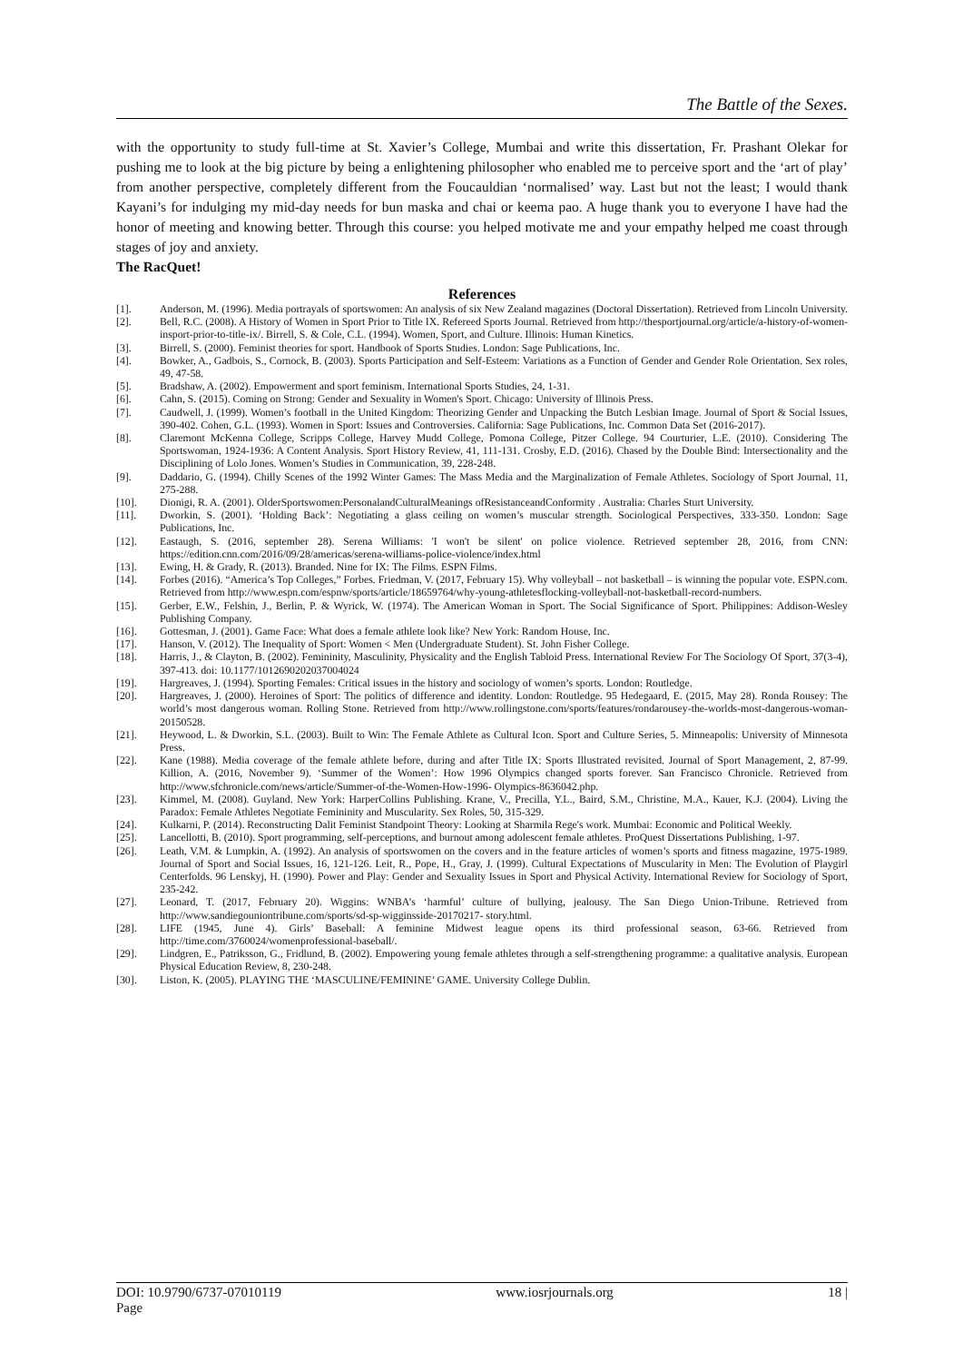The Battle of the Sexes.
with the opportunity to study full-time at St. Xavier’s College, Mumbai and write this dissertation, Fr. Prashant Olekar for pushing me to look at the big picture by being a enlightening philosopher who enabled me to perceive sport and the ‘art of play’ from another perspective, completely different from the Foucauldian ‘normalised’ way. Last but not the least; I would thank Kayani’s for indulging my mid-day needs for bun maska and chai or keema pao. A huge thank you to everyone I have had the honor of meeting and knowing better. Through this course: you helped motivate me and your empathy helped me coast through stages of joy and anxiety.
The RacQuet!
References
[1]. Anderson, M. (1996). Media portrayals of sportswomen: An analysis of six New Zealand magazines (Doctoral Dissertation). Retrieved from Lincoln University.
[2]. Bell, R.C. (2008). A History of Women in Sport Prior to Title IX. Refereed Sports Journal. Retrieved from http://thesportjournal.org/article/a-history-of-women-insport-prior-to-title-ix/. Birrell, S. & Cole, C.L. (1994). Women, Sport, and Culture. Illinois: Human Kinetics.
[3]. Birrell, S. (2000). Feminist theories for sport. Handbook of Sports Studies. London: Sage Publications, Inc.
[4]. Bowker, A., Gadbois, S., Cornock, B. (2003). Sports Participation and Self-Esteem: Variations as a Function of Gender and Gender Role Orientation. Sex roles, 49, 47-58.
[5]. Bradshaw, A. (2002). Empowerment and sport feminism. International Sports Studies, 24, 1-31.
[6]. Cahn, S. (2015). Coming on Strong: Gender and Sexuality in Women's Sport. Chicago: University of Illinois Press.
[7]. Caudwell, J. (1999). Women’s football in the United Kingdom: Theorizing Gender and Unpacking the Butch Lesbian Image. Journal of Sport & Social Issues, 390-402. Cohen, G.L. (1993). Women in Sport: Issues and Controversies. California: Sage Publications, Inc. Common Data Set (2016-2017).
[8]. Claremont McKenna College, Scripps College, Harvey Mudd College, Pomona College, Pitzer College. 94 Courturier, L.E. (2010). Considering The Sportswoman, 1924-1936: A Content Analysis. Sport History Review, 41, 111-131. Crosby, E.D. (2016). Chased by the Double Bind: Intersectionality and the Disciplining of Lolo Jones. Women’s Studies in Communication, 39, 228-248.
[9]. Daddario, G. (1994). Chilly Scenes of the 1992 Winter Games: The Mass Media and the Marginalization of Female Athletes. Sociology of Sport Journal, 11, 275-288.
[10]. Dionigi, R. A. (2001). OlderSportswomen:PersonalandCulturalMeanings ofResistanceandConformity . Australia: Charles Sturt University.
[11]. Dworkin, S. (2001). ‘Holding Back’: Negotiating a glass ceiling on women’s muscular strength. Sociological Perspectives, 333-350. London: Sage Publications, Inc.
[12]. Eastaugh, S. (2016, september 28). Serena Williams: 'I won't be silent' on police violence. Retrieved september 28, 2016, from CNN: https://edition.cnn.com/2016/09/28/americas/serena-williams-police-violence/index.html
[13]. Ewing, H. & Grady, R. (2013). Branded. Nine for IX: The Films. ESPN Films.
[14]. Forbes (2016). “America’s Top Colleges,” Forbes. Friedman, V. (2017, February 15). Why volleyball – not basketball – is winning the popular vote. ESPN.com. Retrieved from http://www.espn.com/espnw/sports/article/18659764/why-young-athletesflocking-volleyball-not-basketball-record-numbers.
[15]. Gerber, E.W., Felshin, J., Berlin, P. & Wyrick, W. (1974). The American Woman in Sport. The Social Significance of Sport. Philippines: Addison-Wesley Publishing Company.
[16]. Gottesman, J. (2001). Game Face: What does a female athlete look like? New York: Random House, Inc.
[17]. Hanson, V. (2012). The Inequality of Sport: Women < Men (Undergraduate Student). St. John Fisher College.
[18]. Harris, J., & Clayton, B. (2002). Femininity, Masculinity, Physicality and the English Tabloid Press. International Review For The Sociology Of Sport, 37(3-4), 397-413. doi: 10.1177/1012690202037004024
[19]. Hargreaves, J. (1994). Sporting Females: Critical issues in the history and sociology of women’s sports. London: Routledge.
[20]. Hargreaves, J. (2000). Heroines of Sport: The politics of difference and identity. London: Routledge. 95 Hedegaard, E. (2015, May 28). Ronda Rousey: The world’s most dangerous woman. Rolling Stone. Retrieved from http://www.rollingstone.com/sports/features/rondarousey-the-worlds-most-dangerous-woman-20150528.
[21]. Heywood, L. & Dworkin, S.L. (2003). Built to Win: The Female Athlete as Cultural Icon. Sport and Culture Series, 5. Minneapolis: University of Minnesota Press.
[22]. Kane (1988). Media coverage of the female athlete before, during and after Title IX: Sports Illustrated revisited. Journal of Sport Management, 2, 87-99. Killion, A. (2016, November 9). ‘Summer of the Women’: How 1996 Olympics changed sports forever. San Francisco Chronicle. Retrieved from http://www.sfchronicle.com/news/article/Summer-of-the-Women-How-1996- Olympics-8636042.php.
[23]. Kimmel, M. (2008). Guyland. New York: HarperCollins Publishing. Krane, V., Precilla, Y.L., Baird, S.M., Christine, M.A., Kauer, K.J. (2004). Living the Paradox: Female Athletes Negotiate Femininity and Muscularity. Sex Roles, 50, 315-329.
[24]. Kulkarni, P. (2014). Reconstructing Dalit Feminist Standpoint Theory: Looking at Sharmila Rege's work. Mumbai: Economic and Political Weekly.
[25]. Lancellotti, B. (2010). Sport programming, self-perceptions, and burnout among adolescent female athletes. ProQuest Dissertations Publishing, 1-97.
[26]. Leath, V.M. & Lumpkin, A. (1992). An analysis of sportswomen on the covers and in the feature articles of women’s sports and fitness magazine, 1975-1989. Journal of Sport and Social Issues, 16, 121-126. Leit, R., Pope, H., Gray, J. (1999). Cultural Expectations of Muscularity in Men: The Evolution of Playgirl Centerfolds. 96 Lenskyj, H. (1990). Power and Play: Gender and Sexuality Issues in Sport and Physical Activity. International Review for Sociology of Sport, 235-242.
[27]. Leonard, T. (2017, February 20). Wiggins: WNBA’s ‘harmful’ culture of bullying, jealousy. The San Diego Union-Tribune. Retrieved from http://www.sandiegouniontribune.com/sports/sd-sp-wigginsside-20170217- story.html.
[28]. LIFE (1945, June 4). Girls’ Baseball: A feminine Midwest league opens its third professional season, 63-66. Retrieved from http://time.com/3760024/womenprofessional-baseball/.
[29]. Lindgren, E., Patriksson, G., Fridlund, B. (2002). Empowering young female athletes through a self-strengthening programme: a qualitative analysis. European Physical Education Review, 8, 230-248.
[30]. Liston, K. (2005). PLAYING THE ‘MASCULINE/FEMININE’ GAME. University College Dublin.
DOI: 10.9790/6737-07010119
Page www.iosrjournals.org 18 |